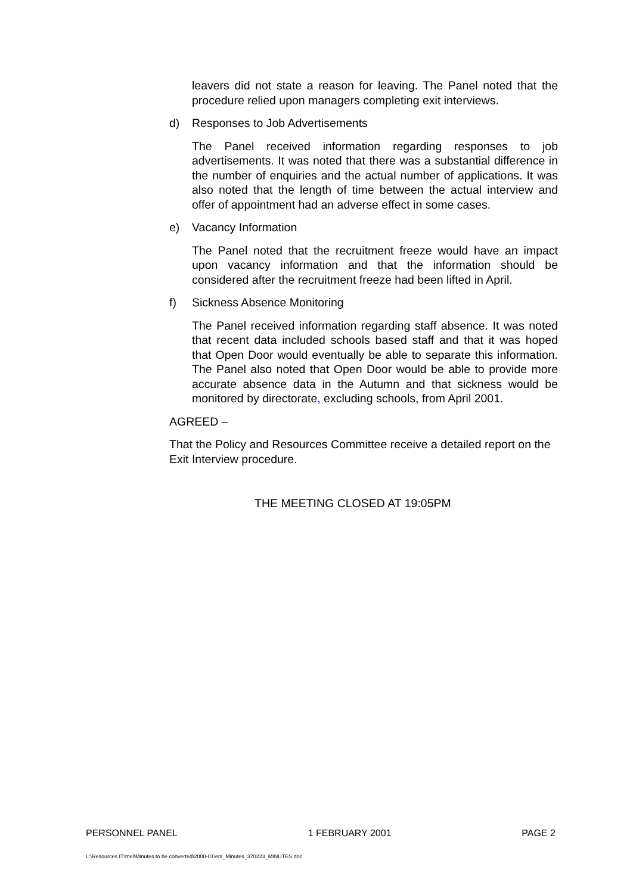leavers did not state a reason for leaving. The Panel noted that the procedure relied upon managers completing exit interviews.
d) Responses to Job Advertisements
The Panel received information regarding responses to job advertisements. It was noted that there was a substantial difference in the number of enquiries and the actual number of applications. It was also noted that the length of time between the actual interview and offer of appointment had an adverse effect in some cases.
e) Vacancy Information
The Panel noted that the recruitment freeze would have an impact upon vacancy information and that the information should be considered after the recruitment freeze had been lifted in April.
f) Sickness Absence Monitoring
The Panel received information regarding staff absence. It was noted that recent data included schools based staff and that it was hoped that Open Door would eventually be able to separate this information. The Panel also noted that Open Door would be able to provide more accurate absence data in the Autumn and that sickness would be monitored by directorate, excluding schools, from April 2001.
AGREED –
That the Policy and Resources Committee receive a detailed report on the Exit Interview procedure.
THE MEETING CLOSED AT 19:05PM
PERSONNEL PANEL 1 FEBRUARY 2001 PAGE 2
L:\Resources IT\mel\Minutes to be converted\2000-01\enl_Minutes_370223_MINUTES.doc